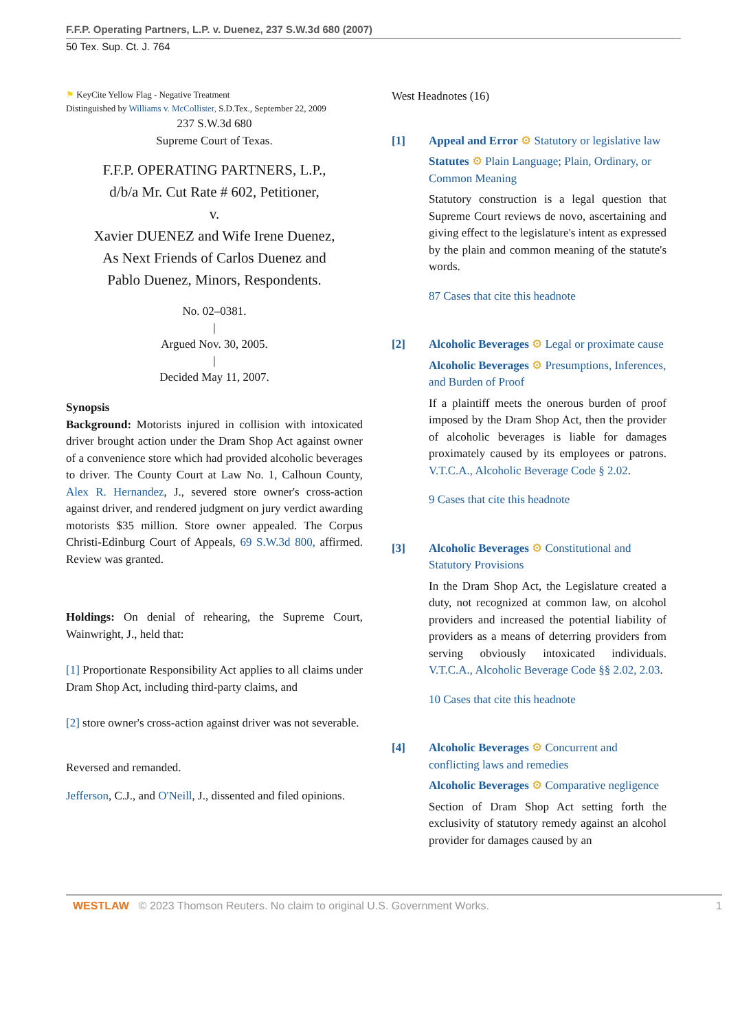F.F.P. Operating Partners, L.P. v. Duenez, 237 S.W.3d 680 (2007)
50 Tex. Sup. Ct. J. 764
⚑ KeyCite Yellow Flag - Negative Treatment
Distinguished by Williams v. McCollister, S.D.Tex., September 22, 2009
237 S.W.3d 680
Supreme Court of Texas.
F.F.P. OPERATING PARTNERS, L.P.,
d/b/a Mr. Cut Rate # 602, Petitioner,
v.
Xavier DUENEZ and Wife Irene Duenez,
As Next Friends of Carlos Duenez and
Pablo Duenez, Minors, Respondents.
No. 02–0381.
|
Argued Nov. 30, 2005.
|
Decided May 11, 2007.
Synopsis
Background: Motorists injured in collision with intoxicated driver brought action under the Dram Shop Act against owner of a convenience store which had provided alcoholic beverages to driver. The County Court at Law No. 1, Calhoun County, Alex R. Hernandez, J., severed store owner's cross-action against driver, and rendered judgment on jury verdict awarding motorists $35 million. Store owner appealed. The Corpus Christi-Edinburg Court of Appeals, 69 S.W.3d 800, affirmed. Review was granted.
Holdings: On denial of rehearing, the Supreme Court, Wainwright, J., held that:
[1] Proportionate Responsibility Act applies to all claims under Dram Shop Act, including third-party claims, and
[2] store owner's cross-action against driver was not severable.
Reversed and remanded.
Jefferson, C.J., and O'Neill, J., dissented and filed opinions.
West Headnotes (16)
[1] Appeal and Error ⚙ Statutory or legislative law
Statutes ⚙ Plain Language; Plain, Ordinary, or Common Meaning
Statutory construction is a legal question that Supreme Court reviews de novo, ascertaining and giving effect to the legislature's intent as expressed by the plain and common meaning of the statute's words.
87 Cases that cite this headnote
[2] Alcoholic Beverages ⚙ Legal or proximate cause
Alcoholic Beverages ⚙ Presumptions, Inferences, and Burden of Proof
If a plaintiff meets the onerous burden of proof imposed by the Dram Shop Act, then the provider of alcoholic beverages is liable for damages proximately caused by its employees or patrons. V.T.C.A., Alcoholic Beverage Code § 2.02.
9 Cases that cite this headnote
[3] Alcoholic Beverages ⚙ Constitutional and Statutory Provisions
In the Dram Shop Act, the Legislature created a duty, not recognized at common law, on alcohol providers and increased the potential liability of providers as a means of deterring providers from serving obviously intoxicated individuals. V.T.C.A., Alcoholic Beverage Code §§ 2.02, 2.03.
10 Cases that cite this headnote
[4] Alcoholic Beverages ⚙ Concurrent and conflicting laws and remedies
Alcoholic Beverages ⚙ Comparative negligence
Section of Dram Shop Act setting forth the exclusivity of statutory remedy against an alcohol provider for damages caused by an
WESTLAW © 2023 Thomson Reuters. No claim to original U.S. Government Works. 1